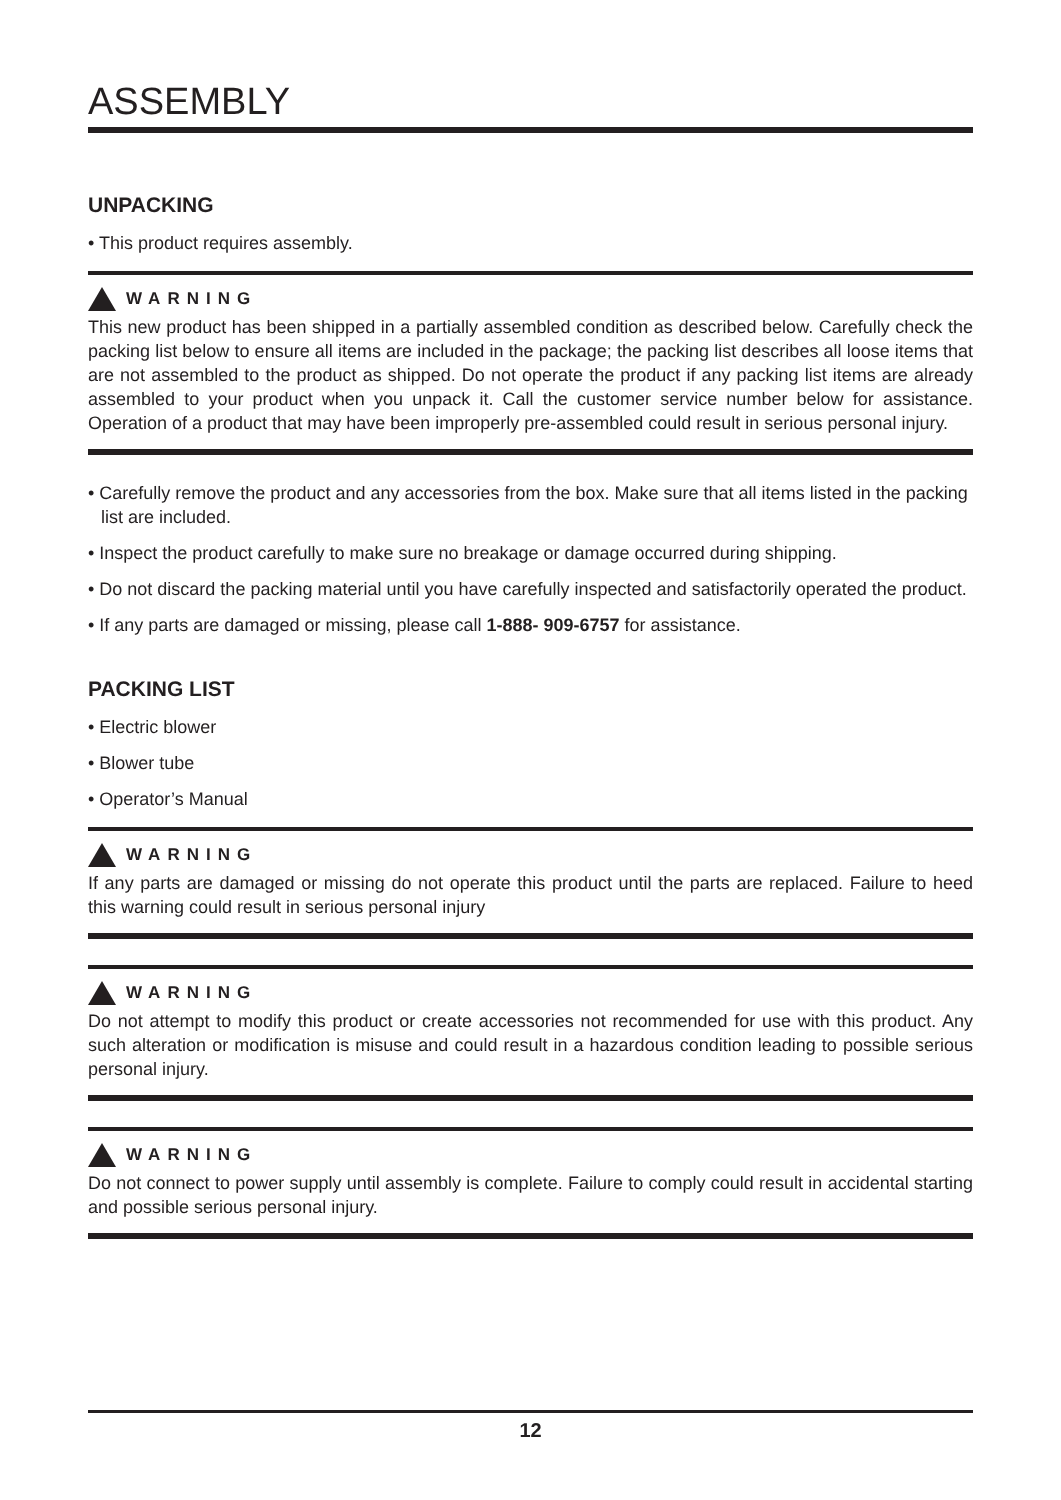ASSEMBLY
UNPACKING
• This product requires assembly.
WARNING
This new product has been shipped in a partially assembled condition as described below. Carefully check the packing list below to ensure all items are included in the package; the packing list describes all loose items that are not assembled to the product as shipped. Do not operate the product if any packing list items are already assembled to your product when you unpack it. Call the customer service number below for assistance. Operation of a product that may have been improperly pre-assembled could result in serious personal injury.
• Carefully remove the product and any accessories from the box. Make sure that all items listed in the packing list are included.
• Inspect the product carefully to make sure no breakage or damage occurred during shipping.
• Do not discard the packing material until you have carefully inspected and satisfactorily operated the product.
• If any parts are damaged or missing, please call 1-888- 909-6757 for assistance.
PACKING LIST
• Electric blower
• Blower tube
• Operator’s Manual
WARNING
If any parts are damaged or missing do not operate this product until the parts are replaced. Failure to heed this warning could result in serious personal injury
WARNING
Do not attempt to modify this product or create accessories not recommended for use with this product. Any such alteration or modification is misuse and could result in a hazardous condition leading to possible serious personal injury.
WARNING
Do not connect to power supply until assembly is complete. Failure to comply could result in accidental starting and possible serious personal injury.
12